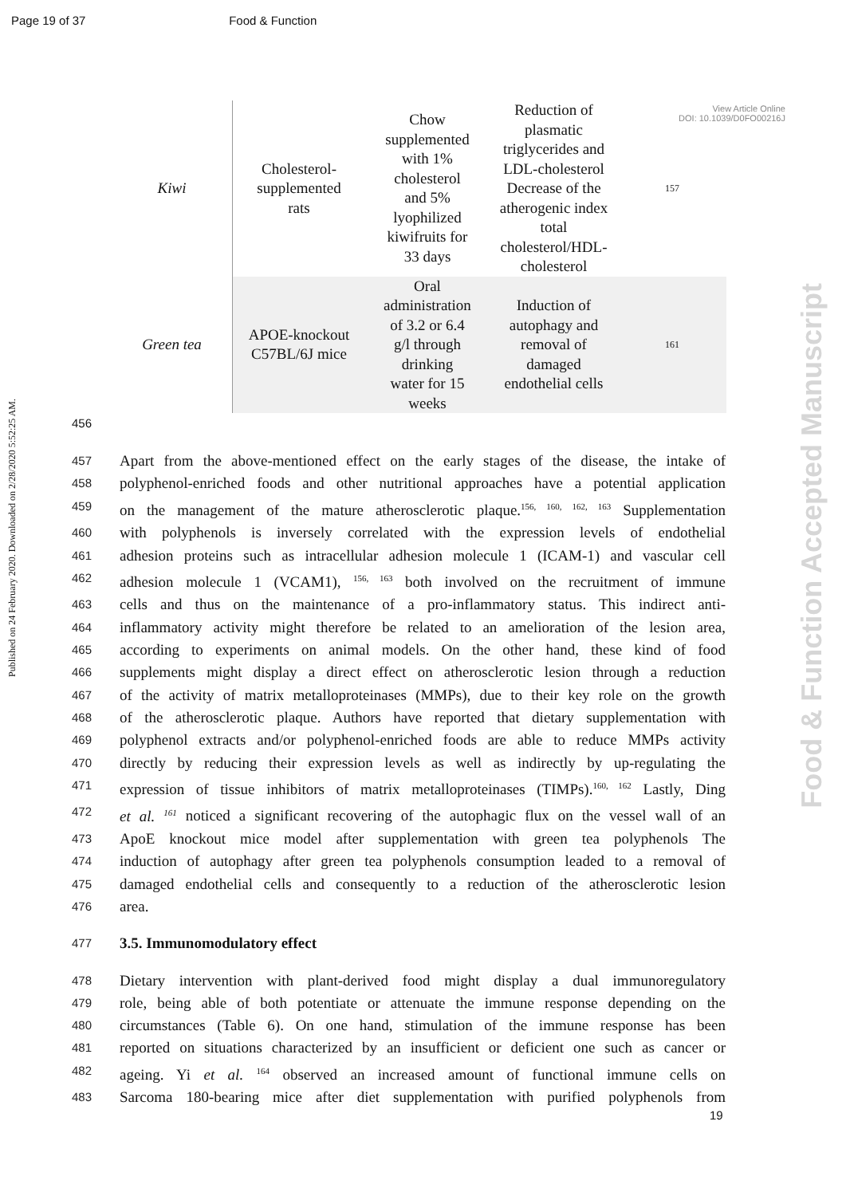Page 19 of 37 Food & Function
View Article Online
DOI: 10.1039/D0FO00216J
Published on 24 February 2020. Downloaded on 2/28/2020 5:52:25 AM.
Food & Function Accepted Manuscript
| Kiwi | Cholesterol- supplemented rats | Chow supplemented with 1% cholesterol and 5% lyophilized kiwifruits for 33 days | Reduction of plasmatic triglycerides and LDL-cholesterol Decrease of the atherogenic index total cholesterol/HDL- cholesterol | 157 |
| Green tea | APOE-knockout C57BL/6J mice | Oral administration of 3.2 or 6.4 g/l through drinking water for 15 weeks | Induction of autophagy and removal of damaged endothelial cells | 161 |
456
457 Apart from the above-mentioned effect on the early stages of the disease, the intake of
458 polyphenol-enriched foods and other nutritional approaches have a potential application
459 on the management of the mature atherosclerotic plaque.<sup>156, 160, 162, 163</sup> Supplementation
460 with polyphenols is inversely correlated with the expression levels of endothelial
461 adhesion proteins such as intracellular adhesion molecule 1 (ICAM-1) and vascular cell
462 adhesion molecule 1 (VCAM1), <sup>156, 163</sup> both involved on the recruitment of immune
463 cells and thus on the maintenance of a pro-inflammatory status. This indirect anti-
464 inflammatory activity might therefore be related to an amelioration of the lesion area,
465 according to experiments on animal models. On the other hand, these kind of food
466 supplements might display a direct effect on atherosclerotic lesion through a reduction
467 of the activity of matrix metalloproteinases (MMPs), due to their key role on the growth
468 of the atherosclerotic plaque. Authors have reported that dietary supplementation with
469 polyphenol extracts and/or polyphenol-enriched foods are able to reduce MMPs activity
470 directly by reducing their expression levels as well as indirectly by up-regulating the
471 expression of tissue inhibitors of matrix metalloproteinases (TIMPs).<sup>160, 162</sup> Lastly, Ding
472 et al. <sup>161</sup> noticed a significant recovering of the autophagic flux on the vessel wall of an
473 ApoE knockout mice model after supplementation with green tea polyphenols The
474 induction of autophagy after green tea polyphenols consumption leaded to a removal of
475 damaged endothelial cells and consequently to a reduction of the atherosclerotic lesion
476 area.
477 3.5. Immunomodulatory effect
478 Dietary intervention with plant-derived food might display a dual immunoregulatory
479 role, being able of both potentiate or attenuate the immune response depending on the
480 circumstances (Table 6). On one hand, stimulation of the immune response has been
481 reported on situations characterized by an insufficient or deficient one such as cancer or
482 ageing. Yi et al. <sup>164</sup> observed an increased amount of functional immune cells on
483 Sarcoma 180-bearing mice after diet supplementation with purified polyphenols from
19